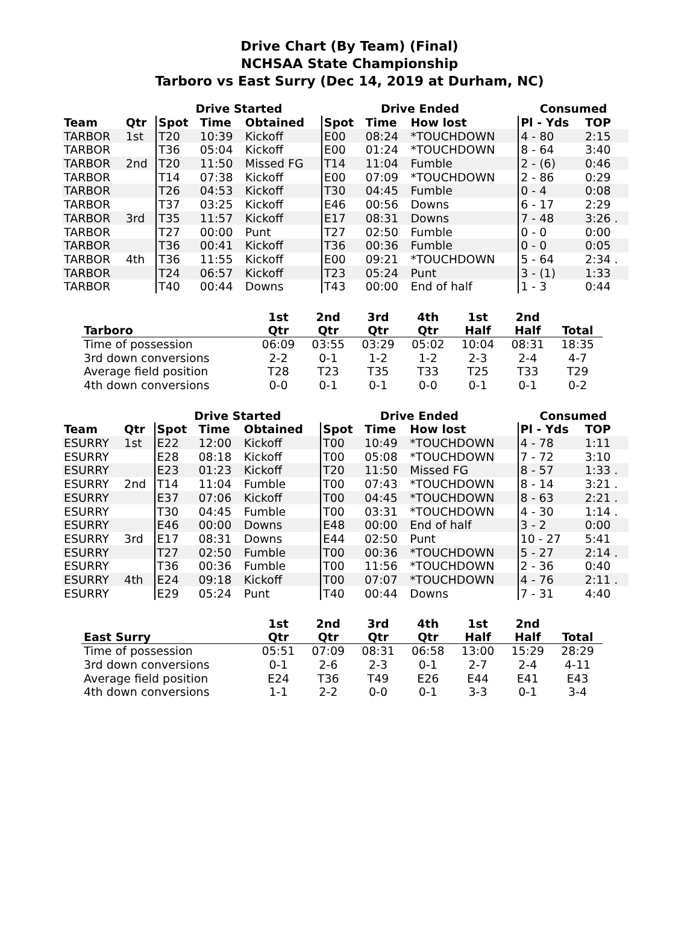Drive Chart (By Team) (Final)
NCHSAA State Championship
Tarboro vs East Surry (Dec 14, 2019 at Durham, NC)
| | | Drive Started | | | Drive Ended | | | Consumed | |
| --- | --- | --- | --- | --- | --- | --- | --- | --- | --- |
| Team | Qtr | Spot | Time | Obtained | Spot | Time | How lost | Pl - Yds | TOP |
| TARBOR | 1st | T20 | 10:39 | Kickoff | E00 | 08:24 | *TOUCHDOWN | 4 - 80 | 2:15 |
| TARBOR | | T36 | 05:04 | Kickoff | E00 | 01:24 | *TOUCHDOWN | 8 - 64 | 3:40 |
| TARBOR | 2nd | T20 | 11:50 | Missed FG | T14 | 11:04 | Fumble | 2 - (6) | 0:46 |
| TARBOR | | T14 | 07:38 | Kickoff | E00 | 07:09 | *TOUCHDOWN | 2 - 86 | 0:29 |
| TARBOR | | T26 | 04:53 | Kickoff | T30 | 04:45 | Fumble | 0 - 4 | 0:08 |
| TARBOR | | T37 | 03:25 | Kickoff | E46 | 00:56 | Downs | 6 - 17 | 2:29 |
| TARBOR | 3rd | T35 | 11:57 | Kickoff | E17 | 08:31 | Downs | 7 - 48 | 3:26 . |
| TARBOR | | T27 | 00:00 | Punt | T27 | 02:50 | Fumble | 0 - 0 | 0:00 |
| TARBOR | | T36 | 00:41 | Kickoff | T36 | 00:36 | Fumble | 0 - 0 | 0:05 |
| TARBOR | 4th | T36 | 11:55 | Kickoff | E00 | 09:21 | *TOUCHDOWN | 5 - 64 | 2:34 . |
| TARBOR | | T24 | 06:57 | Kickoff | T23 | 05:24 | Punt | 3 - (1) | 1:33 |
| TARBOR | | T40 | 00:44 | Downs | T43 | 00:00 | End of half | 1 - 3 | 0:44 |
| Tarboro | 1st Qtr | 2nd Qtr | 3rd Qtr | 4th Qtr | 1st Half | 2nd Half | Total |
| --- | --- | --- | --- | --- | --- | --- | --- |
| Time of possession | 06:09 | 03:55 | 03:29 | 05:02 | 10:04 | 08:31 | 18:35 |
| 3rd down conversions | 2-2 | 0-1 | 1-2 | 1-2 | 2-3 | 2-4 | 4-7 |
| Average field position | T28 | T23 | T35 | T33 | T25 | T33 | T29 |
| 4th down conversions | 0-0 | 0-1 | 0-1 | 0-0 | 0-1 | 0-1 | 0-2 |
| | | Drive Started | | | Drive Ended | | | Consumed | |
| --- | --- | --- | --- | --- | --- | --- | --- | --- | --- |
| Team | Qtr | Spot | Time | Obtained | Spot | Time | How lost | Pl - Yds | TOP |
| ESURRY | 1st | E22 | 12:00 | Kickoff | T00 | 10:49 | *TOUCHDOWN | 4 - 78 | 1:11 |
| ESURRY | | E28 | 08:18 | Kickoff | T00 | 05:08 | *TOUCHDOWN | 7 - 72 | 3:10 |
| ESURRY | | E23 | 01:23 | Kickoff | T20 | 11:50 | Missed FG | 8 - 57 | 1:33 . |
| ESURRY | 2nd | T14 | 11:04 | Fumble | T00 | 07:43 | *TOUCHDOWN | 8 - 14 | 3:21 . |
| ESURRY | | E37 | 07:06 | Kickoff | T00 | 04:45 | *TOUCHDOWN | 8 - 63 | 2:21 . |
| ESURRY | | T30 | 04:45 | Fumble | T00 | 03:31 | *TOUCHDOWN | 4 - 30 | 1:14 . |
| ESURRY | | E46 | 00:00 | Downs | E48 | 00:00 | End of half | 3 - 2 | 0:00 |
| ESURRY | 3rd | E17 | 08:31 | Downs | E44 | 02:50 | Punt | 10 - 27 | 5:41 |
| ESURRY | | T27 | 02:50 | Fumble | T00 | 00:36 | *TOUCHDOWN | 5 - 27 | 2:14 . |
| ESURRY | | T36 | 00:36 | Fumble | T00 | 11:56 | *TOUCHDOWN | 2 - 36 | 0:40 |
| ESURRY | 4th | E24 | 09:18 | Kickoff | T00 | 07:07 | *TOUCHDOWN | 4 - 76 | 2:11 . |
| ESURRY | | E29 | 05:24 | Punt | T40 | 00:44 | Downs | 7 - 31 | 4:40 |
| East Surry | 1st Qtr | 2nd Qtr | 3rd Qtr | 4th Qtr | 1st Half | 2nd Half | Total |
| --- | --- | --- | --- | --- | --- | --- | --- |
| Time of possession | 05:51 | 07:09 | 08:31 | 06:58 | 13:00 | 15:29 | 28:29 |
| 3rd down conversions | 0-1 | 2-6 | 2-3 | 0-1 | 2-7 | 2-4 | 4-11 |
| Average field position | E24 | T36 | T49 | E26 | E44 | E41 | E43 |
| 4th down conversions | 1-1 | 2-2 | 0-0 | 0-1 | 3-3 | 0-1 | 3-4 |